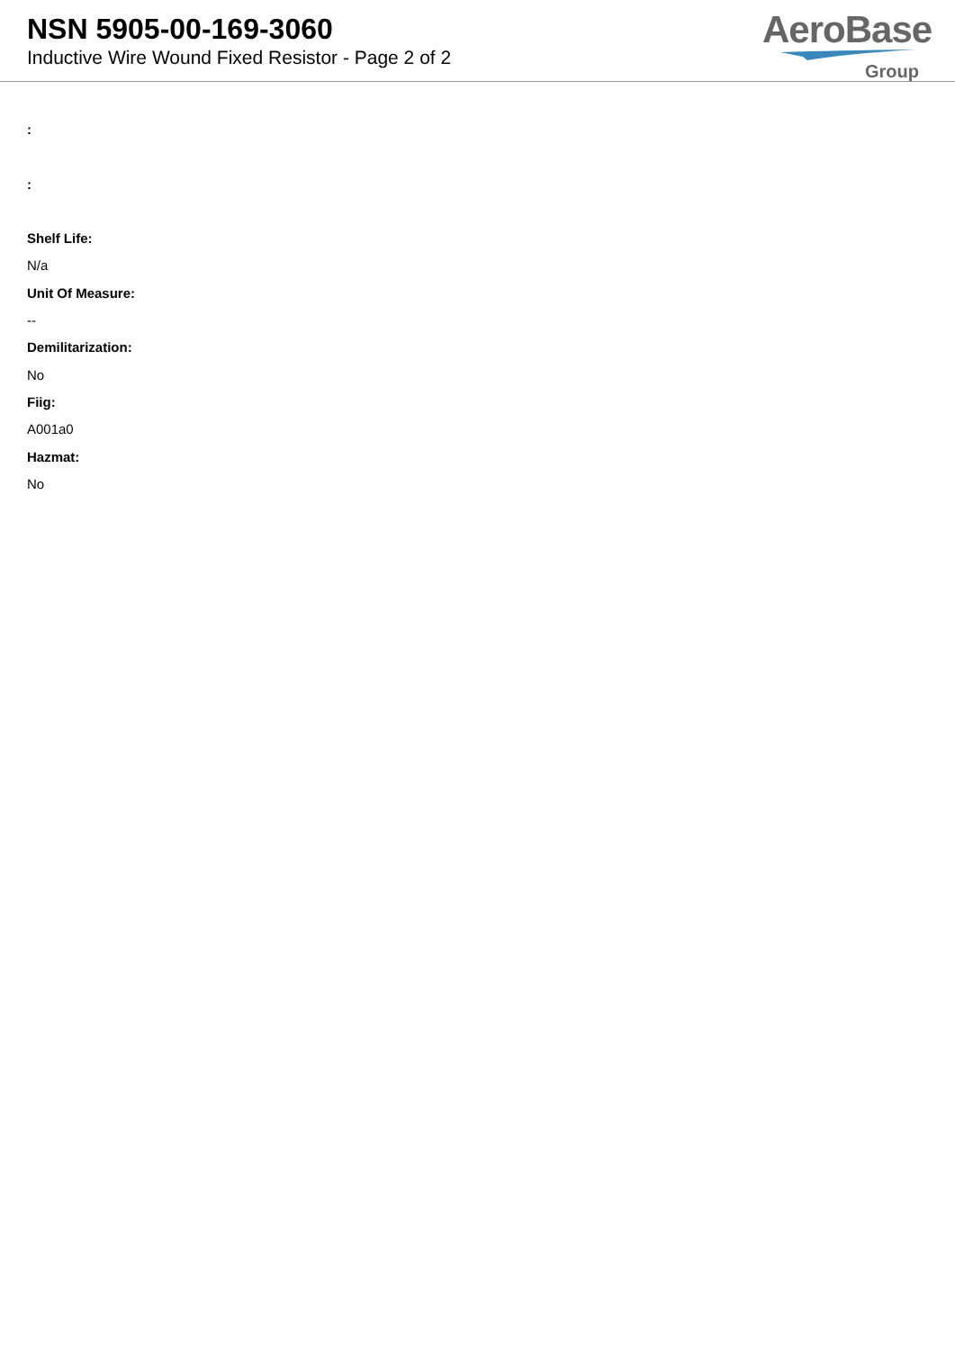NSN 5905-00-169-3060
Inductive Wire Wound Fixed Resistor - Page 2 of 2
AeroBase
Group
:
:
Shelf Life:
N/a
Unit Of Measure:
--
Demilitarization:
No
Fiig:
A001a0
Hazmat:
No